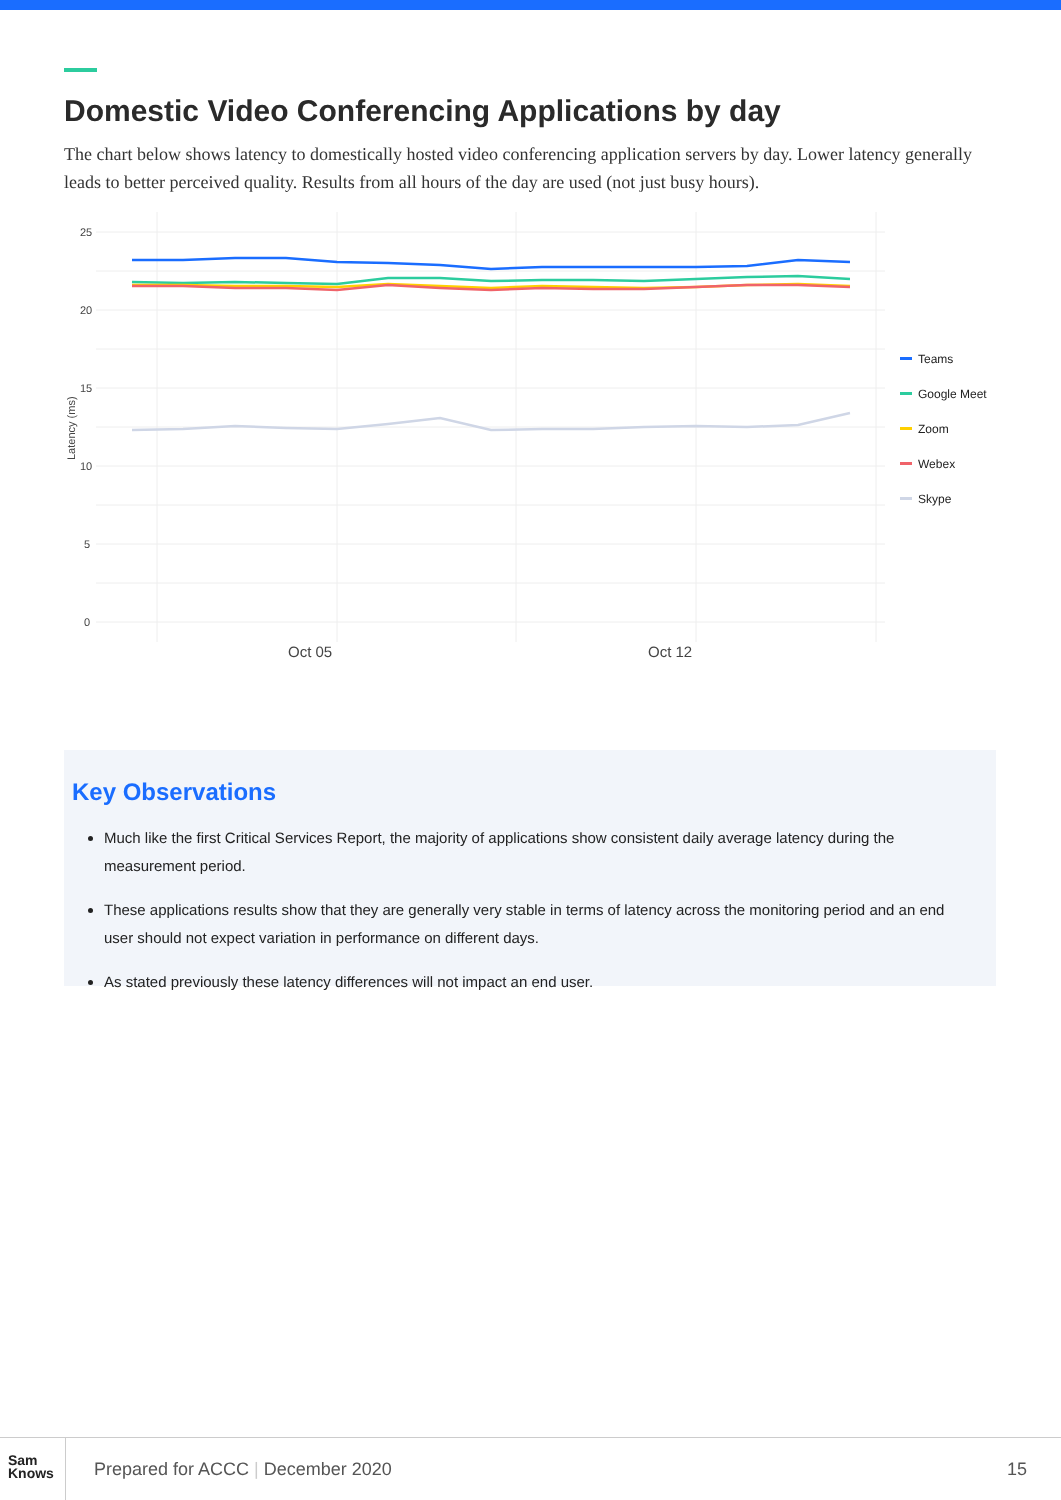Domestic Video Conferencing Applications by day
The chart below shows latency to domestically hosted video conferencing application servers by day. Lower latency generally leads to better perceived quality. Results from all hours of the day are used (not just busy hours).
25
20
15
10
5
0
Latency (ms)
Oct 05
Oct 12
Teams
Google Meet
Zoom
Webex
Skype
Key Observations
Much like the first Critical Services Report, the majority of applications show consistent daily average latency during the measurement period.
These applications results show that they are generally very stable in terms of latency across the monitoring period and an end user should not expect variation in performance on different days.
As stated previously these latency differences will not impact an end user.
Sam
Knows
Prepared for ACCC | December 2020
15